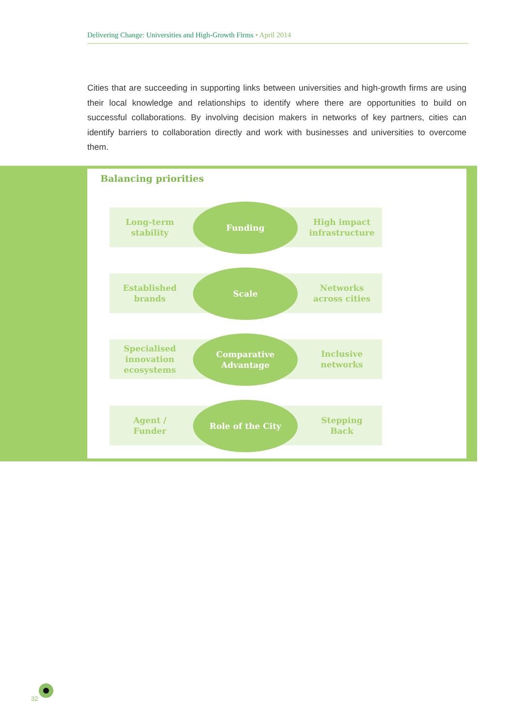Delivering Change: Universities and High-Growth Firms • April 2014
Cities that are succeeding in supporting links between universities and high-growth firms are using their local knowledge and relationships to identify where there are opportunities to build on successful collaborations. By involving decision makers in networks of key partners, cities can identify barriers to collaboration directly and work with businesses and universities to overcome them.
Balancing priorities
Long-term
stability
Funding
High impact
infrastructure
Established
brands
Scale
Networks
across cities
Specialised
innovation
ecosystems
Comparative
Advantage
Inclusive
networks
Agent /
Funder
Role of the City
Stepping
Back
32